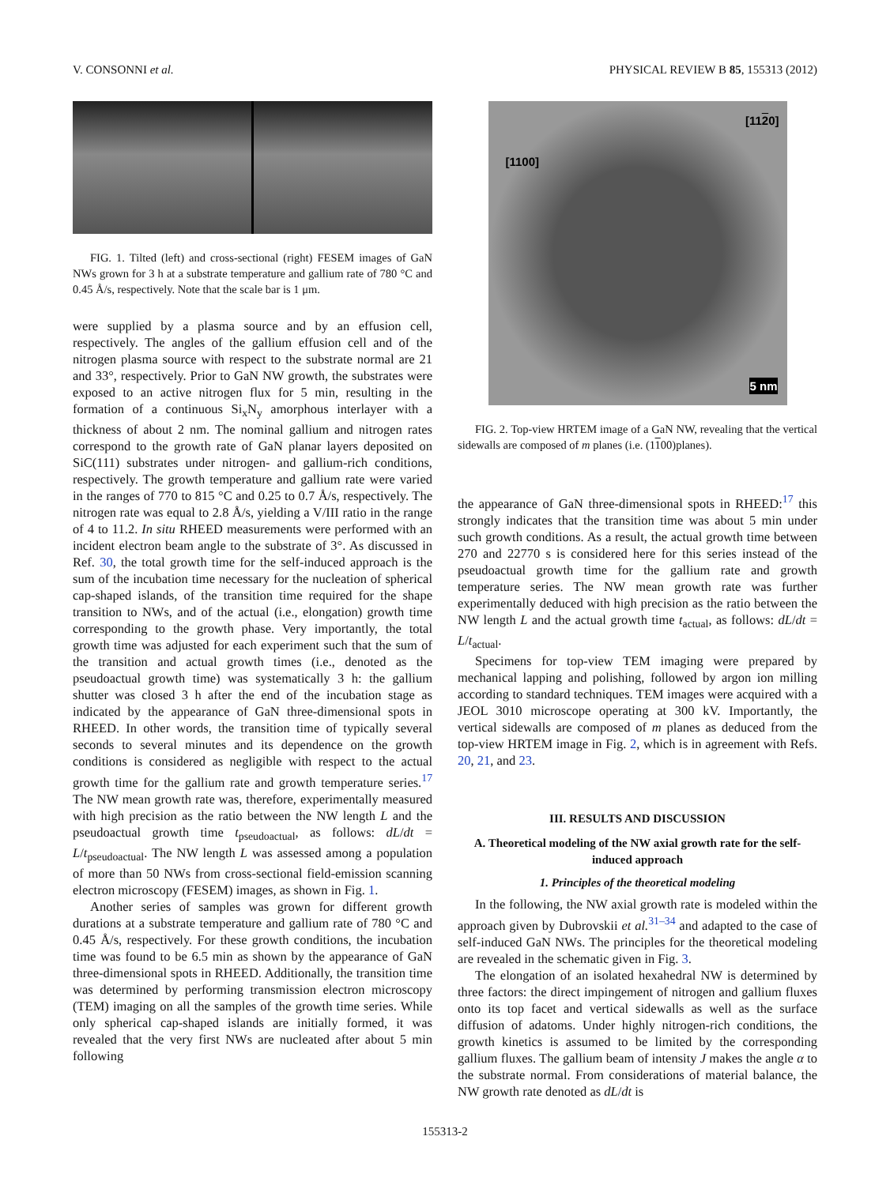V. CONSONNI et al. PHYSICAL REVIEW B 85, 155313 (2012)
FIG. 1. Tilted (left) and cross-sectional (right) FESEM images of GaN NWs grown for 3 h at a substrate temperature and gallium rate of 780 °C and 0.45 Å/s, respectively. Note that the scale bar is 1 μm.
were supplied by a plasma source and by an effusion cell, respectively. The angles of the gallium effusion cell and of the nitrogen plasma source with respect to the substrate normal are 21 and 33°, respectively. Prior to GaN NW growth, the substrates were exposed to an active nitrogen flux for 5 min, resulting in the formation of a continuous Si<sub>x</sub>N<sub>y</sub> amorphous interlayer with a thickness of about 2 nm. The nominal gallium and nitrogen rates correspond to the growth rate of GaN planar layers deposited on SiC(111) substrates under nitrogen- and gallium-rich conditions, respectively. The growth temperature and gallium rate were varied in the ranges of 770 to 815 °C and 0.25 to 0.7 Å/s, respectively. The nitrogen rate was equal to 2.8 Å/s, yielding a V/III ratio in the range of 4 to 11.2. In situ RHEED measurements were performed with an incident electron beam angle to the substrate of 3°. As discussed in Ref. 30, the total growth time for the self-induced approach is the sum of the incubation time necessary for the nucleation of spherical cap-shaped islands, of the transition time required for the shape transition to NWs, and of the actual (i.e., elongation) growth time corresponding to the growth phase. Very importantly, the total growth time was adjusted for each experiment such that the sum of the transition and actual growth times (i.e., denoted as the pseudoactual growth time) was systematically 3 h: the gallium shutter was closed 3 h after the end of the incubation stage as indicated by the appearance of GaN three-dimensional spots in RHEED. In other words, the transition time of typically several seconds to several minutes and its dependence on the growth conditions is considered as negligible with respect to the actual growth time for the gallium rate and growth temperature series.<sup>17</sup> The NW mean growth rate was, therefore, experimentally measured with high precision as the ratio between the NW length L and the pseudoactual growth time t<sub>pseudoactual</sub>, as follows: dL/dt = L/t<sub>pseudoactual</sub>. The NW length L was assessed among a population of more than 50 NWs from cross-sectional field-emission scanning electron microscopy (FESEM) images, as shown in Fig. 1.
Another series of samples was grown for different growth durations at a substrate temperature and gallium rate of 780 °C and 0.45 Å/s, respectively. For these growth conditions, the incubation time was found to be 6.5 min as shown by the appearance of GaN three-dimensional spots in RHEED. Additionally, the transition time was determined by performing transmission electron microscopy (TEM) imaging on all the samples of the growth time series. While only spherical cap-shaped islands are initially formed, it was revealed that the very first NWs are nucleated after about 5 min following
[1120]
[1100]
5 nm
FIG. 2. Top-view HRTEM image of a GaN NW, revealing that the vertical sidewalls are composed of m planes (i.e. (1100)planes).
the appearance of GaN three-dimensional spots in RHEED:<sup>17</sup> this strongly indicates that the transition time was about 5 min under such growth conditions. As a result, the actual growth time between 270 and 22770 s is considered here for this series instead of the pseudoactual growth time for the gallium rate and growth temperature series. The NW mean growth rate was further experimentally deduced with high precision as the ratio between the NW length L and the actual growth time t<sub>actual</sub>, as follows: dL/dt = L/t<sub>actual</sub>.
Specimens for top-view TEM imaging were prepared by mechanical lapping and polishing, followed by argon ion milling according to standard techniques. TEM images were acquired with a JEOL 3010 microscope operating at 300 kV. Importantly, the vertical sidewalls are composed of m planes as deduced from the top-view HRTEM image in Fig. 2, which is in agreement with Refs. 20, 21, and 23.
III. RESULTS AND DISCUSSION
A. Theoretical modeling of the NW axial growth rate for the self-induced approach
1. Principles of the theoretical modeling
In the following, the NW axial growth rate is modeled within the approach given by Dubrovskii et al.<sup>31–34</sup> and adapted to the case of self-induced GaN NWs. The principles for the theoretical modeling are revealed in the schematic given in Fig. 3.
The elongation of an isolated hexahedral NW is determined by three factors: the direct impingement of nitrogen and gallium fluxes onto its top facet and vertical sidewalls as well as the surface diffusion of adatoms. Under highly nitrogen-rich conditions, the growth kinetics is assumed to be limited by the corresponding gallium fluxes. The gallium beam of intensity J makes the angle α to the substrate normal. From considerations of material balance, the NW growth rate denoted as dL/dt is
155313-2